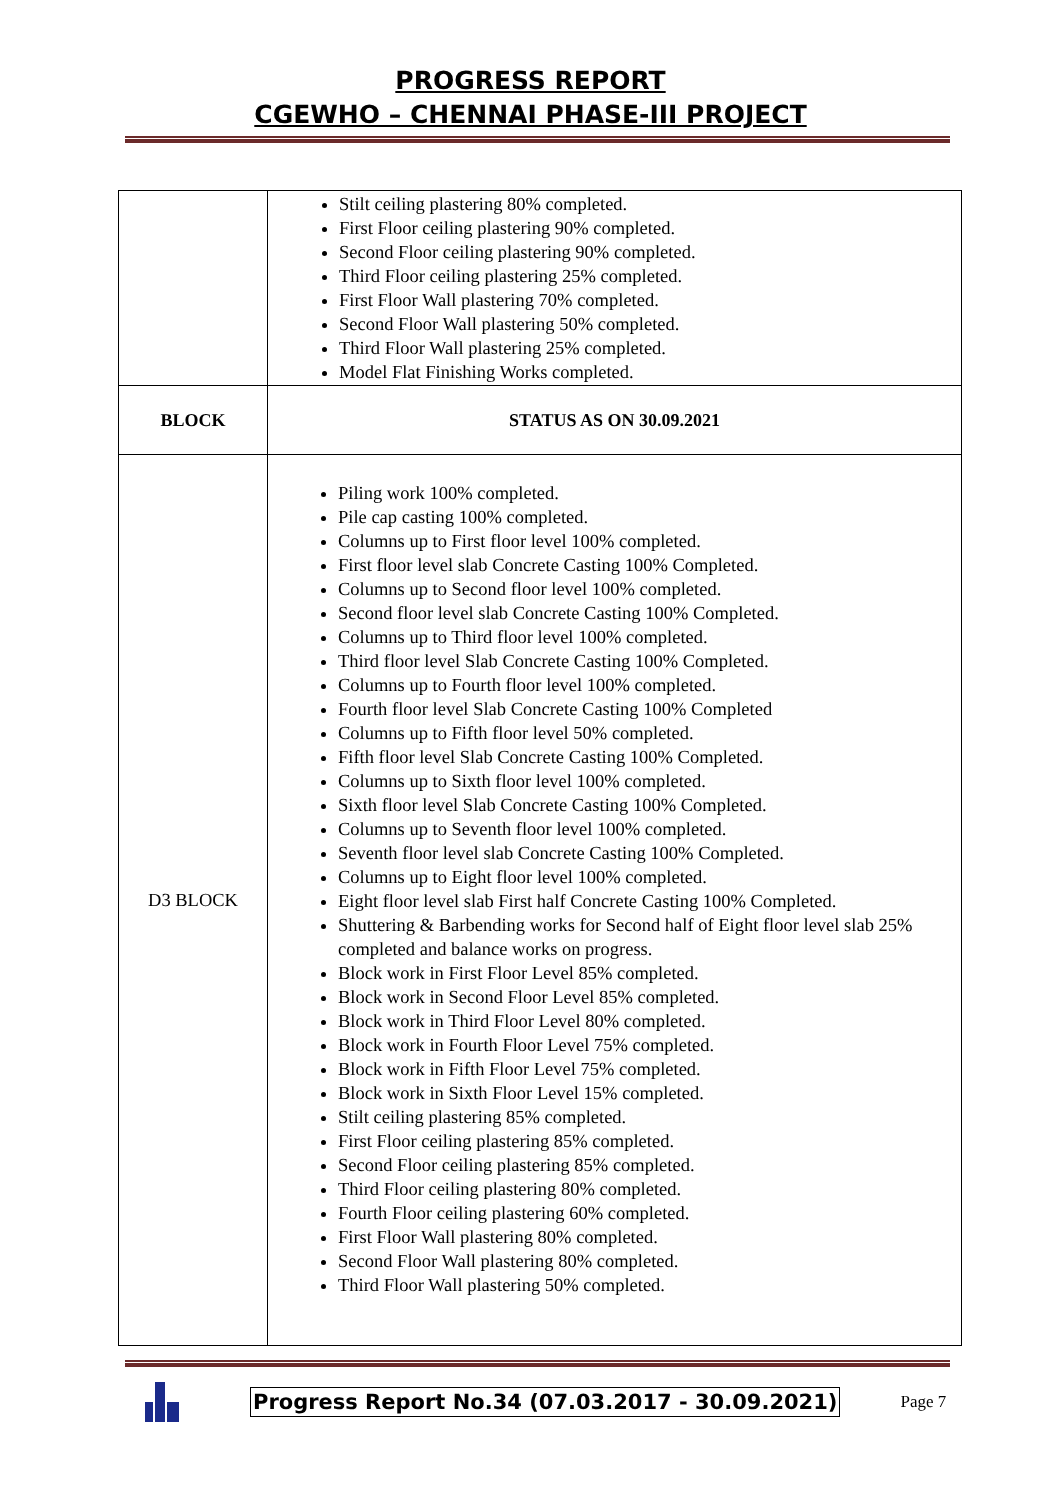PROGRESS REPORT
CGEWHO – CHENNAI PHASE-III PROJECT
| | Stilt ceiling plastering 80% completed. First Floor ceiling plastering 90% completed. Second Floor ceiling plastering 90% completed. Third Floor ceiling plastering 25% completed. First Floor Wall plastering 70% completed. Second Floor Wall plastering 50% completed. Third Floor Wall plastering 25% completed. Model Flat Finishing Works completed. |
| BLOCK | STATUS AS ON 30.09.2021 |
| D3 BLOCK | Piling work 100% completed. Pile cap casting 100% completed. Columns up to First floor level 100% completed. First floor level slab Concrete Casting 100% Completed. Columns up to Second floor level 100% completed. Second floor level slab Concrete Casting 100% Completed. Columns up to Third floor level 100% completed. Third floor level Slab Concrete Casting 100% Completed. Columns up to Fourth floor level 100% completed. Fourth floor level Slab Concrete Casting 100% Completed Columns up to Fifth floor level 50% completed. Fifth floor level Slab Concrete Casting 100% Completed. Columns up to Sixth floor level 100% completed. Sixth floor level Slab Concrete Casting 100% Completed. Columns up to Seventh floor level 100% completed. Seventh floor level slab Concrete Casting 100% Completed. Columns up to Eight floor level 100% completed. Eight floor level slab First half Concrete Casting 100% Completed. Shuttering & Barbending works for Second half of Eight floor level slab 25% completed and balance works on progress. Block work in First Floor Level 85% completed. Block work in Second Floor Level 85% completed. Block work in Third Floor Level 80% completed. Block work in Fourth Floor Level 75% completed. Block work in Fifth Floor Level 75% completed. Block work in Sixth Floor Level 15% completed. Stilt ceiling plastering 85% completed. First Floor ceiling plastering 85% completed. Second Floor ceiling plastering 85% completed. Third Floor ceiling plastering 80% completed. Fourth Floor ceiling plastering 60% completed. First Floor Wall plastering 80% completed. Second Floor Wall plastering 80% completed. Third Floor Wall plastering 50% completed. |
Progress Report No.34 (07.03.2017 - 30.09.2021) Page 7